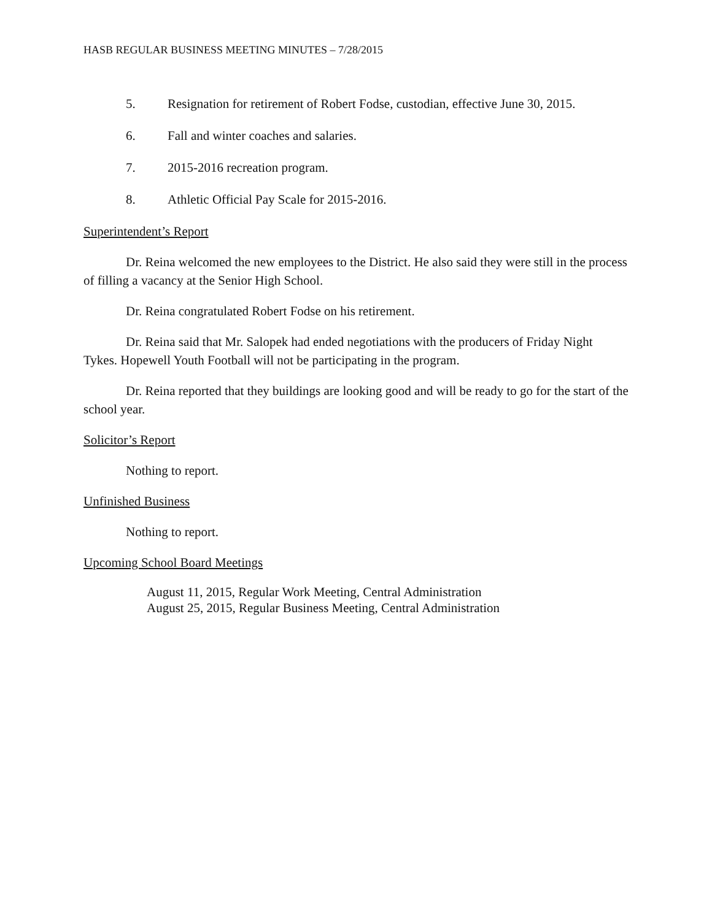HASB REGULAR BUSINESS MEETING MINUTES – 7/28/2015
5. Resignation for retirement of Robert Fodse, custodian, effective June 30, 2015.
6. Fall and winter coaches and salaries.
7. 2015-2016 recreation program.
8. Athletic Official Pay Scale for 2015-2016.
Superintendent’s Report
Dr. Reina welcomed the new employees to the District. He also said they were still in the process of filling a vacancy at the Senior High School.
Dr. Reina congratulated Robert Fodse on his retirement.
Dr. Reina said that Mr. Salopek had ended negotiations with the producers of Friday Night Tykes. Hopewell Youth Football will not be participating in the program.
Dr. Reina reported that they buildings are looking good and will be ready to go for the start of the school year.
Solicitor’s Report
Nothing to report.
Unfinished Business
Nothing to report.
Upcoming School Board Meetings
August 11, 2015, Regular Work Meeting, Central Administration
August 25, 2015, Regular Business Meeting, Central Administration